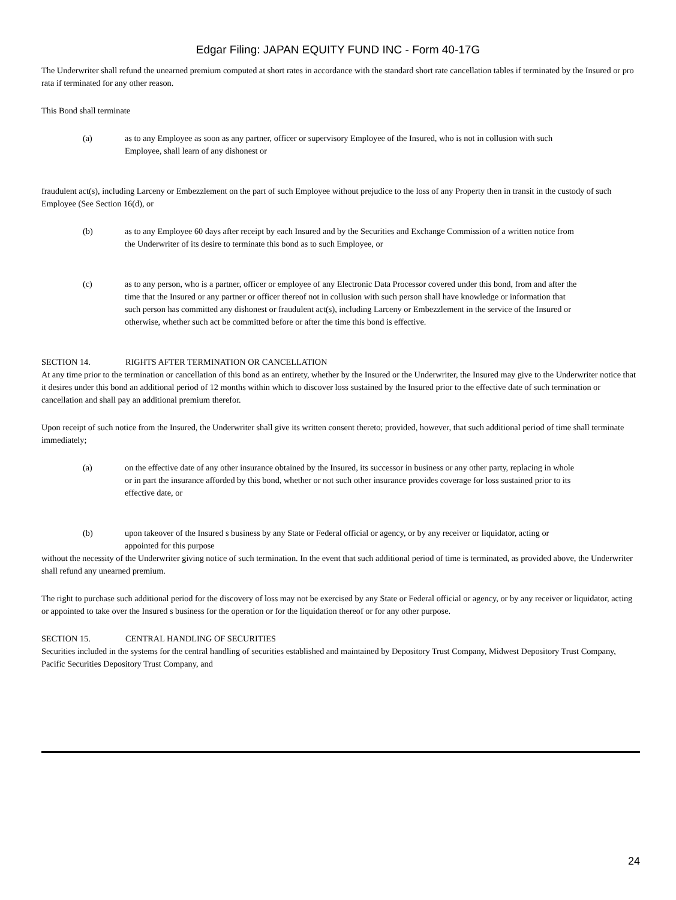Edgar Filing: JAPAN EQUITY FUND INC - Form 40-17G
The Underwriter shall refund the unearned premium computed at short rates in accordance with the standard short rate cancellation tables if terminated by the Insured or pro rata if terminated for any other reason.
This Bond shall terminate
(a) as to any Employee as soon as any partner, officer or supervisory Employee of the Insured, who is not in collusion with such Employee, shall learn of any dishonest or
fraudulent act(s), including Larceny or Embezzlement on the part of such Employee without prejudice to the loss of any Property then in transit in the custody of such Employee (See Section 16(d), or
(b) as to any Employee 60 days after receipt by each Insured and by the Securities and Exchange Commission of a written notice from the Underwriter of its desire to terminate this bond as to such Employee, or
(c) as to any person, who is a partner, officer or employee of any Electronic Data Processor covered under this bond, from and after the time that the Insured or any partner or officer thereof not in collusion with such person shall have knowledge or information that such person has committed any dishonest or fraudulent act(s), including Larceny or Embezzlement in the service of the Insured or otherwise, whether such act be committed before or after the time this bond is effective.
SECTION 14. RIGHTS AFTER TERMINATION OR CANCELLATION
At any time prior to the termination or cancellation of this bond as an entirety, whether by the Insured or the Underwriter, the Insured may give to the Underwriter notice that it desires under this bond an additional period of 12 months within which to discover loss sustained by the Insured prior to the effective date of such termination or cancellation and shall pay an additional premium therefor.
Upon receipt of such notice from the Insured, the Underwriter shall give its written consent thereto; provided, however, that such additional period of time shall terminate immediately;
(a) on the effective date of any other insurance obtained by the Insured, its successor in business or any other party, replacing in whole or in part the insurance afforded by this bond, whether or not such other insurance provides coverage for loss sustained prior to its effective date, or
(b) upon takeover of the Insured s business by any State or Federal official or agency, or by any receiver or liquidator, acting or appointed for this purpose
without the necessity of the Underwriter giving notice of such termination. In the event that such additional period of time is terminated, as provided above, the Underwriter shall refund any unearned premium.
The right to purchase such additional period for the discovery of loss may not be exercised by any State or Federal official or agency, or by any receiver or liquidator, acting or appointed to take over the Insured s business for the operation or for the liquidation thereof or for any other purpose.
SECTION 15. CENTRAL HANDLING OF SECURITIES
Securities included in the systems for the central handling of securities established and maintained by Depository Trust Company, Midwest Depository Trust Company, Pacific Securities Depository Trust Company, and
24